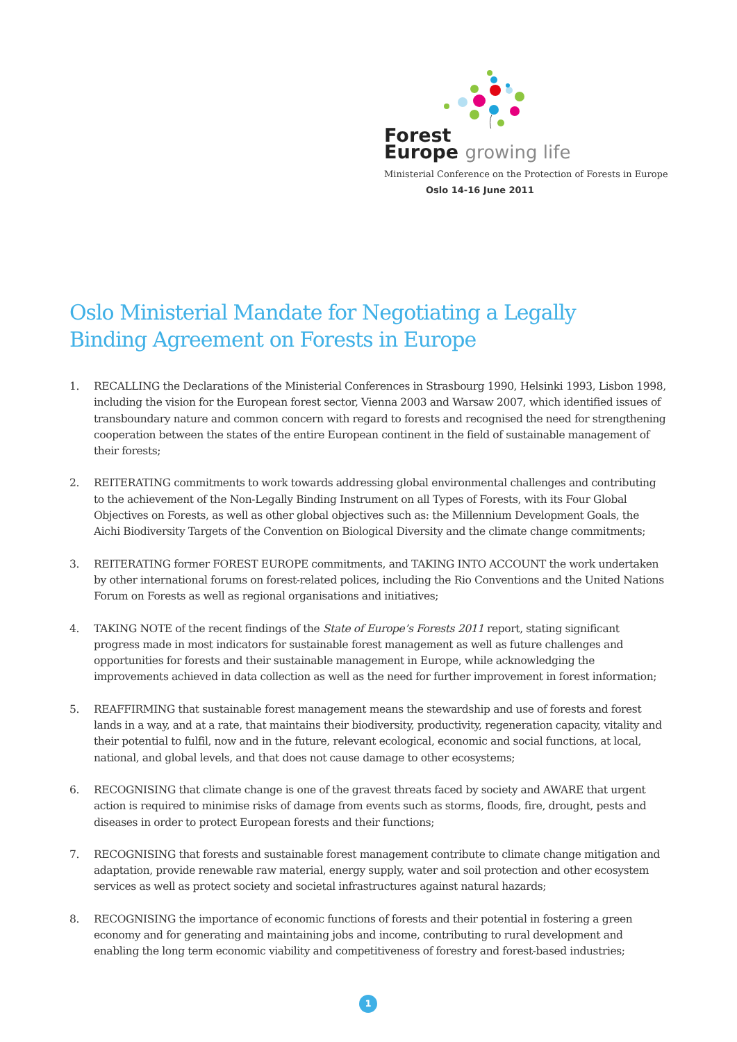Forest
Europe growing life
Ministerial Conference on the Protection of Forests in Europe
Oslo 14-16 June 2011
Oslo Ministerial Mandate for Negotiating a Legally Binding Agreement on Forests in Europe
1. RECALLING the Declarations of the Ministerial Conferences in Strasbourg 1990, Helsinki 1993, Lisbon 1998, including the vision for the European forest sector, Vienna 2003 and Warsaw 2007, which identified issues of transboundary nature and common concern with regard to forests and recognised the need for strengthening cooperation between the states of the entire European continent in the field of sustainable management of their forests;
2. REITERATING commitments to work towards addressing global environmental challenges and contributing to the achievement of the Non-Legally Binding Instrument on all Types of Forests, with its Four Global Objectives on Forests, as well as other global objectives such as: the Millennium Development Goals, the Aichi Biodiversity Targets of the Convention on Biological Diversity and the climate change commitments;
3. REITERATING former FOREST EUROPE commitments, and TAKING INTO ACCOUNT the work undertaken by other international forums on forest-related polices, including the Rio Conventions and the United Nations Forum on Forests as well as regional organisations and initiatives;
4. TAKING NOTE of the recent findings of the State of Europe’s Forests 2011 report, stating significant progress made in most indicators for sustainable forest management as well as future challenges and opportunities for forests and their sustainable management in Europe, while acknowledging the improvements achieved in data collection as well as the need for further improvement in forest information;
5. REAFFIRMING that sustainable forest management means the stewardship and use of forests and forest lands in a way, and at a rate, that maintains their biodiversity, productivity, regeneration capacity, vitality and their potential to fulfil, now and in the future, relevant ecological, economic and social functions, at local, national, and global levels, and that does not cause damage to other ecosystems;
6. RECOGNISING that climate change is one of the gravest threats faced by society and AWARE that urgent action is required to minimise risks of damage from events such as storms, floods, fire, drought, pests and diseases in order to protect European forests and their functions;
7. RECOGNISING that forests and sustainable forest management contribute to climate change mitigation and adaptation, provide renewable raw material, energy supply, water and soil protection and other ecosystem services as well as protect society and societal infrastructures against natural hazards;
8. RECOGNISING the importance of economic functions of forests and their potential in fostering a green economy and for generating and maintaining jobs and income, contributing to rural development and enabling the long term economic viability and competitiveness of forestry and forest-based industries;
1